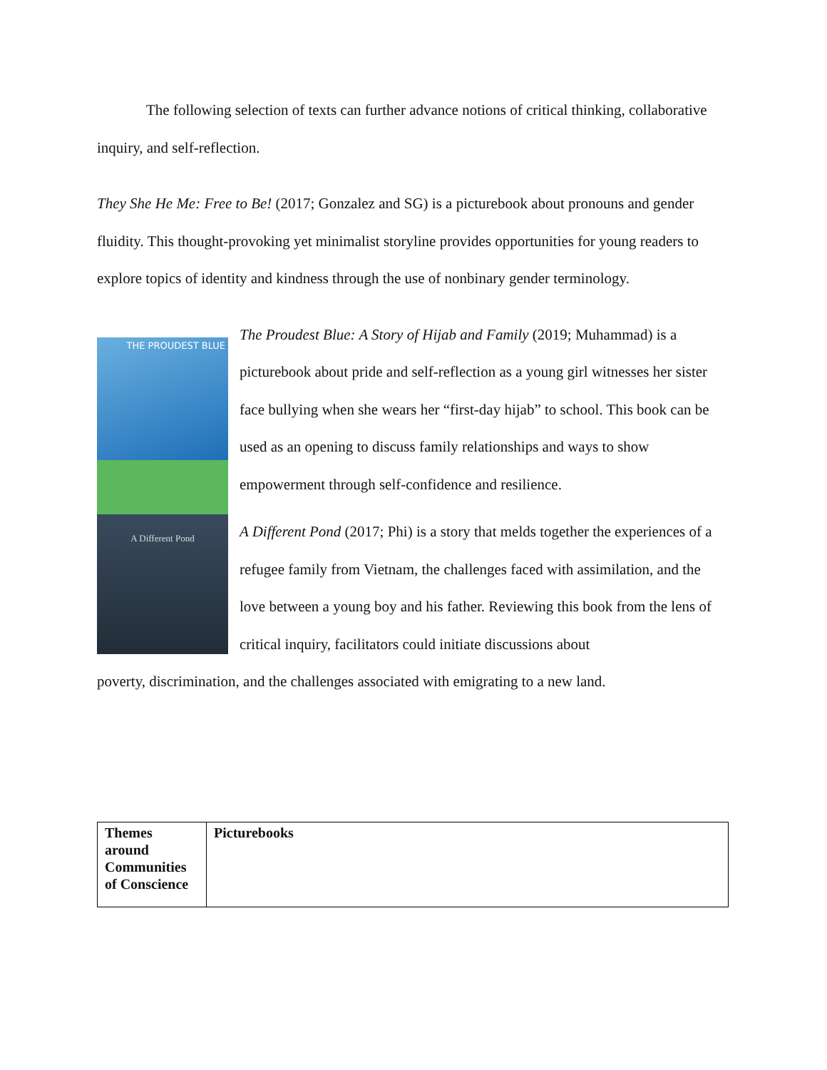The following selection of texts can further advance notions of critical thinking, collaborative inquiry, and self-reflection.
They She He Me: Free to Be! (2017; Gonzalez and SG) is a picturebook about pronouns and gender fluidity. This thought-provoking yet minimalist storyline provides opportunities for young readers to explore topics of identity and kindness through the use of nonbinary gender terminology.
THE PROUDEST BLUE
A Different Pond
The Proudest Blue: A Story of Hijab and Family (2019; Muhammad) is a picturebook about pride and self-reflection as a young girl witnesses her sister face bullying when she wears her “first-day hijab” to school. This book can be used as an opening to discuss family relationships and ways to show empowerment through self-confidence and resilience.
A Different Pond (2017; Phi) is a story that melds together the experiences of a refugee family from Vietnam, the challenges faced with assimilation, and the love between a young boy and his father. Reviewing this book from the lens of critical inquiry, facilitators could initiate discussions about
poverty, discrimination, and the challenges associated with emigrating to a new land.
| Themes around Communities of Conscience | Picturebooks |